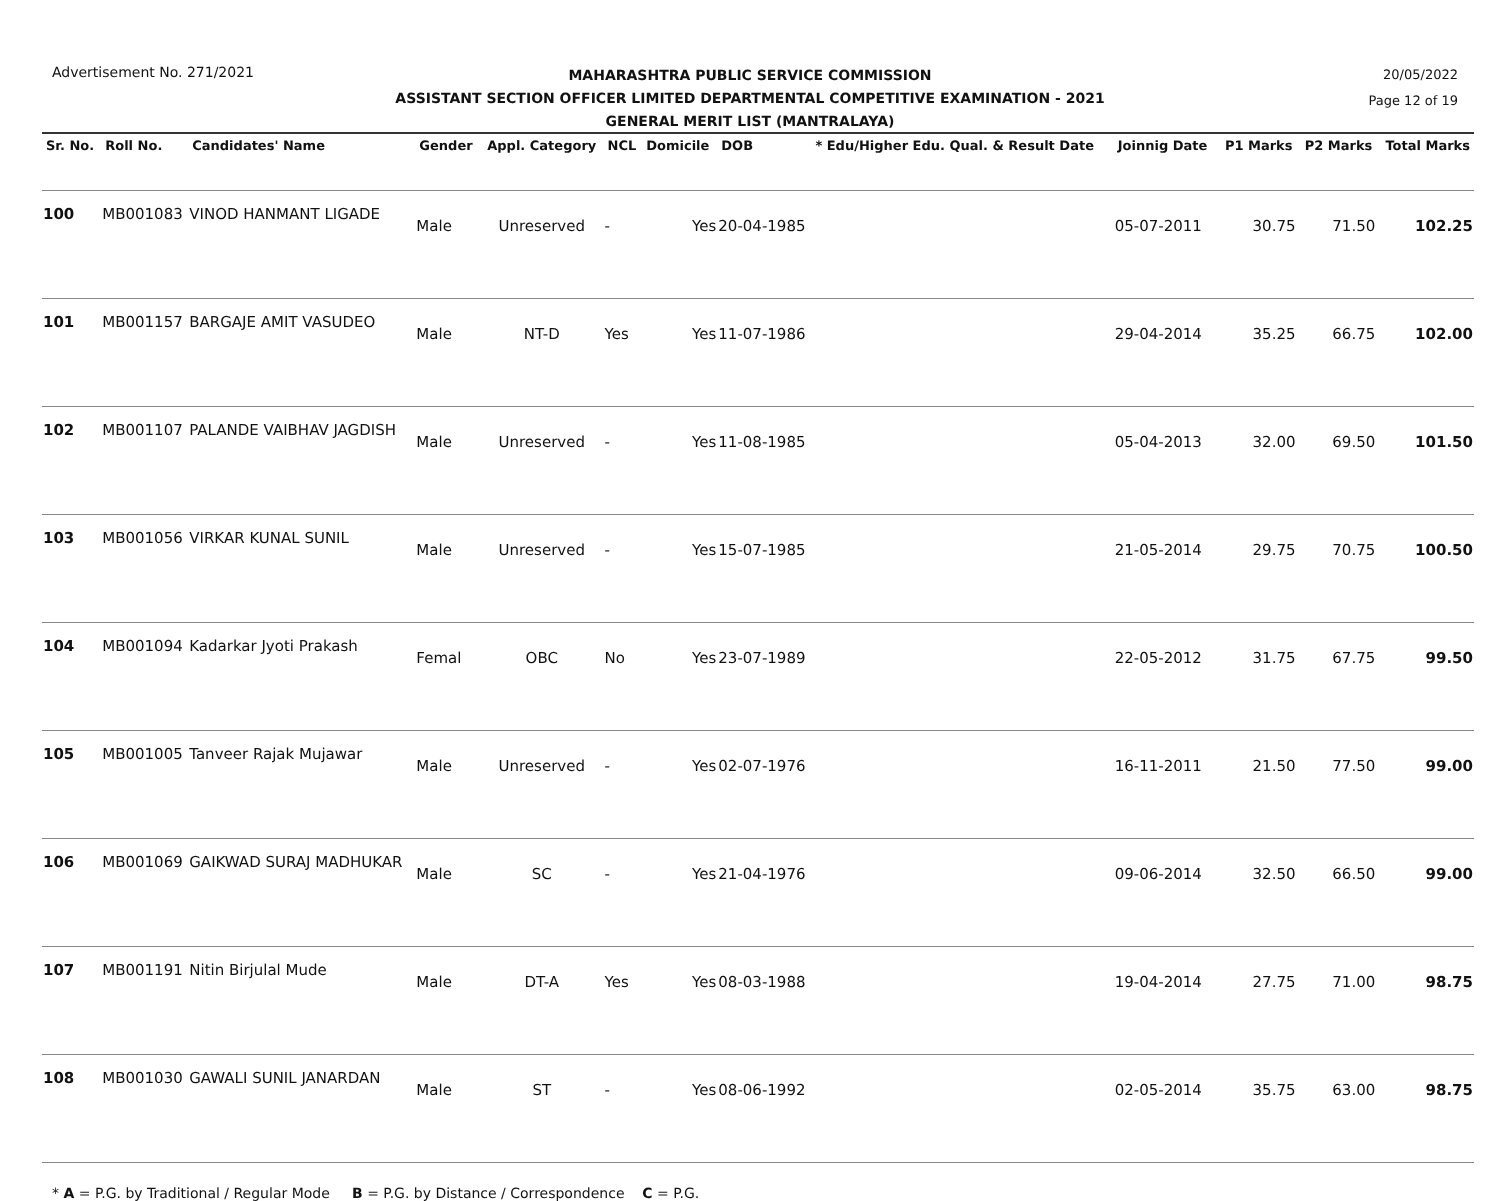Advertisement No. 271/2021
MAHARASHTRA PUBLIC SERVICE COMMISSION
ASSISTANT SECTION OFFICER LIMITED DEPARTMENTAL COMPETITIVE EXAMINATION - 2021
GENERAL MERIT LIST (MANTRALAYA)
20/05/2022
Page 12 of 19
| Sr. No. | Roll No. | Candidates' Name | Gender | Appl. Category | NCL | Domicile | DOB | * Edu/Higher Edu. Qual. & Result Date | Joinnig Date | P1 Marks | P2 Marks | Total Marks |
| --- | --- | --- | --- | --- | --- | --- | --- | --- | --- | --- | --- | --- |
| 100 | MB001083 | VINOD HANMANT LIGADE | Male | Unreserved | - | Yes | 20-04-1985 | | 05-07-2011 | 30.75 | 71.50 | 102.25 |
| 101 | MB001157 | BARGAJE AMIT VASUDEO | Male | NT-D | Yes | Yes | 11-07-1986 | | 29-04-2014 | 35.25 | 66.75 | 102.00 |
| 102 | MB001107 | PALANDE VAIBHAV JAGDISH | Male | Unreserved | - | Yes | 11-08-1985 | | 05-04-2013 | 32.00 | 69.50 | 101.50 |
| 103 | MB001056 | VIRKAR KUNAL SUNIL | Male | Unreserved | - | Yes | 15-07-1985 | | 21-05-2014 | 29.75 | 70.75 | 100.50 |
| 104 | MB001094 | Kadarkar Jyoti Prakash | Femal | OBC | No | Yes | 23-07-1989 | | 22-05-2012 | 31.75 | 67.75 | 99.50 |
| 105 | MB001005 | Tanveer Rajak Mujawar | Male | Unreserved | - | Yes | 02-07-1976 | | 16-11-2011 | 21.50 | 77.50 | 99.00 |
| 106 | MB001069 | GAIKWAD SURAJ MADHUKAR | Male | SC | - | Yes | 21-04-1976 | | 09-06-2014 | 32.50 | 66.50 | 99.00 |
| 107 | MB001191 | Nitin Birjulal Mude | Male | DT-A | Yes | Yes | 08-03-1988 | | 19-04-2014 | 27.75 | 71.00 | 98.75 |
| 108 | MB001030 | GAWALI SUNIL JANARDAN | Male | ST | - | Yes | 08-06-1992 | | 02-05-2014 | 35.75 | 63.00 | 98.75 |
* A = P.G. by Traditional / Regular Mode B = P.G. by Distance / Correspondence C = P.G.